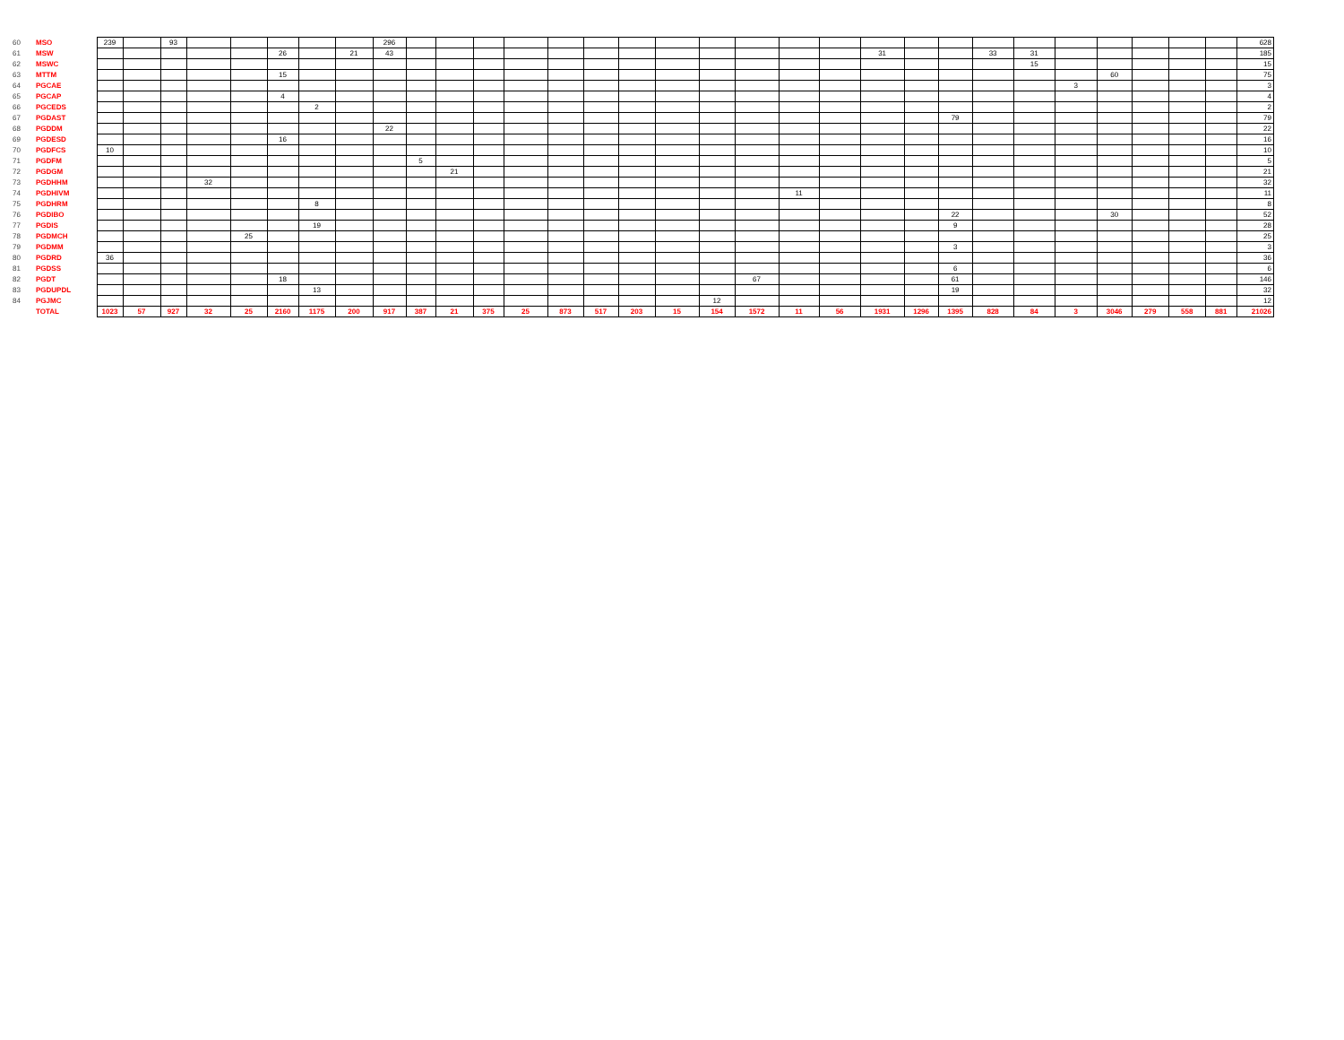| 60 | MSO | 239 | | 93 | | | | | | 296 | | | | | | | | | | | | | | | | | | | | | | | 628 |
| 61 | MSW | | | | | | 26 | | 21 | 43 | | | | | | | | | | | | | 31 | | | 33 | 31 | | | | | | 185 |
| 62 | MSWC | | | | | | | | | | | | | | | | | | | | | | | | | | 15 | | | | | | 15 |
| 63 | MTTM | | | | | | 15 | | | | | | | | | | | | | | | | | | | | | | 60 | | | | 75 |
| 64 | PGCAE | | | | | | | | | | | | | | | | | | | | | | | | | | | 3 | | | | | 3 |
| 65 | PGCAP | | | | | | 4 | | | | | | | | | | | | | | | | | | | | | | | | | | 4 |
| 66 | PGCEDS | | | | | | | 2 | | | | | | | | | | | | | | | | | | | | | | | | | 2 |
| 67 | PGDAST | | | | | | | | | | | | | | | | | | | | | | | | 79 | | | | | | | | 79 |
| 68 | PGDDM | | | | | | | | | 22 | | | | | | | | | | | | | | | | | | | | | | | 22 |
| 69 | PGDESD | | | | | | 16 | | | | | | | | | | | | | | | | | | | | | | | | | | 16 |
| 70 | PGDFCS | 10 | | | | | | | | | | | | | | | | | | | | | | | | | | | | | | | 10 |
| 71 | PGDFM | | | | | | | | | | 5 | | | | | | | | | | | | | | | | | | | | | | 5 |
| 72 | PGDGM | | | | | | | | | | | 21 | | | | | | | | | | | | | | | | | | | | | 21 |
| 73 | PGDHHM | | | | 32 | | | | | | | | | | | | | | | | | | | | | | | | | | | | 32 |
| 74 | PGDHIVM | | | | | | | | | | | | | | | | | | | | 11 | | | | | | | | | | | | 11 |
| 75 | PGDHRM | | | | | | | 8 | | | | | | | | | | | | | | | | | | | | | | | | | 8 |
| 76 | PGDIBO | | | | | | | | | | | | | | | | | | | | | | | | 22 | | | | 30 | | | | 52 |
| 77 | PGDIS | | | | | | | 19 | | | | | | | | | | | | | | | | | 9 | | | | | | | | 28 |
| 78 | PGDMCH | | | | | 25 | | | | | | | | | | | | | | | | | | | | | | | | | | | 25 |
| 79 | PGDMM | | | | | | | | | | | | | | | | | | | | | | | | 3 | | | | | | | | 3 |
| 80 | PGDRD | 36 | | | | | | | | | | | | | | | | | | | | | | | | | | | | | | | 36 |
| 81 | PGDSS | | | | | | | | | | | | | | | | | | | | | | | | 6 | | | | | | | | 6 |
| 82 | PGDT | | | | | | 18 | | | | | | | | | | | | | 67 | | | | | 61 | | | | | | | | 146 |
| 83 | PGDUPDL | | | | | | | 13 | | | | | | | | | | | | | | | | | 19 | | | | | | | | 32 |
| 84 | PGJMC | | | | | | | | | | | | | | | | | | 12 | | | | | | | | | | | | | | 12 |
| | TOTAL | 1023 | 57 | 927 | 32 | 25 | 2160 | 1175 | 200 | 917 | 387 | 21 | 375 | 25 | 873 | 517 | 203 | 15 | 154 | 1572 | 11 | 56 | 1931 | 1296 | 1395 | 828 | 84 | 3 | 3046 | 279 | 558 | 881 | 21026 |